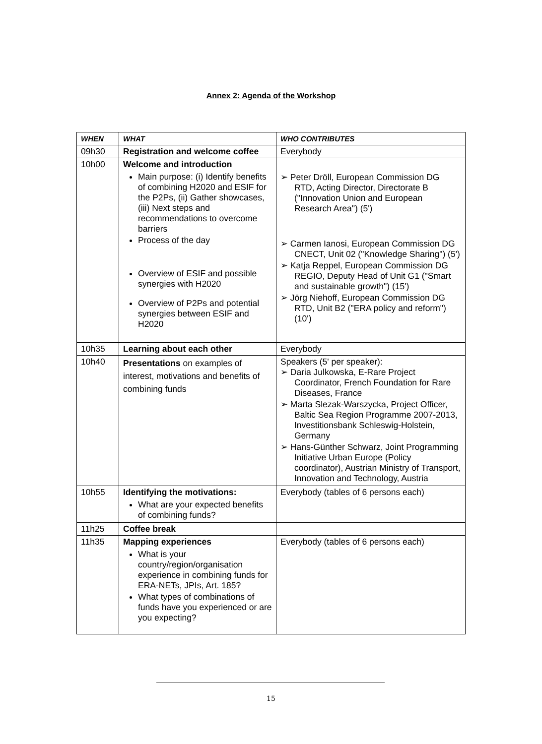Annex 2: Agenda of the Workshop
| WHEN | WHAT | WHO CONTRIBUTES |
| --- | --- | --- |
| 09h30 | Registration and welcome coffee | Everybody |
| 10h00 | Welcome and introduction Main purpose: (i) Identify benefits of combining H2020 and ESIF for the P2Ps, (ii) Gather showcases, (iii) Next steps and recommendations to overcome barriers Process of the day Overview of ESIF and possible synergies with H2020 Overview of P2Ps and potential synergies between ESIF and H2020 | ➢ Peter Dröll, European Commission DG RTD, Acting Director, Directorate B ("Innovation Union and European Research Area") (5') ➢ Carmen Ianosi, European Commission DG CNECT, Unit 02 ("Knowledge Sharing") (5') ➢ Katja Reppel, European Commission DG REGIO, Deputy Head of Unit G1 ("Smart and sustainable growth") (15') ➢ Jörg Niehoff, European Commission DG RTD, Unit B2 ("ERA policy and reform") (10') |
| 10h35 | Learning about each other | Everybody |
| 10h40 | Presentations on examples of interest, motivations and benefits of combining funds | Speakers (5' per speaker): ➢ Daria Julkowska, E-Rare Project Coordinator, French Foundation for Rare Diseases, France ➢ Marta Slezak-Warszycka, Project Officer, Baltic Sea Region Programme 2007-2013, Investitionsbank Schleswig-Holstein, Germany ➢ Hans-Günther Schwarz, Joint Programming Initiative Urban Europe (Policy coordinator), Austrian Ministry of Transport, Innovation and Technology, Austria |
| 10h55 | Identifying the motivations: What are your expected benefits of combining funds? | Everybody (tables of 6 persons each) |
| 11h25 | Coffee break | |
| 11h35 | Mapping experiences What is your country/region/organisation experience in combining funds for ERA-NETs, JPIs, Art. 185? What types of combinations of funds have you experienced or are you expecting? | Everybody (tables of 6 persons each) |
15